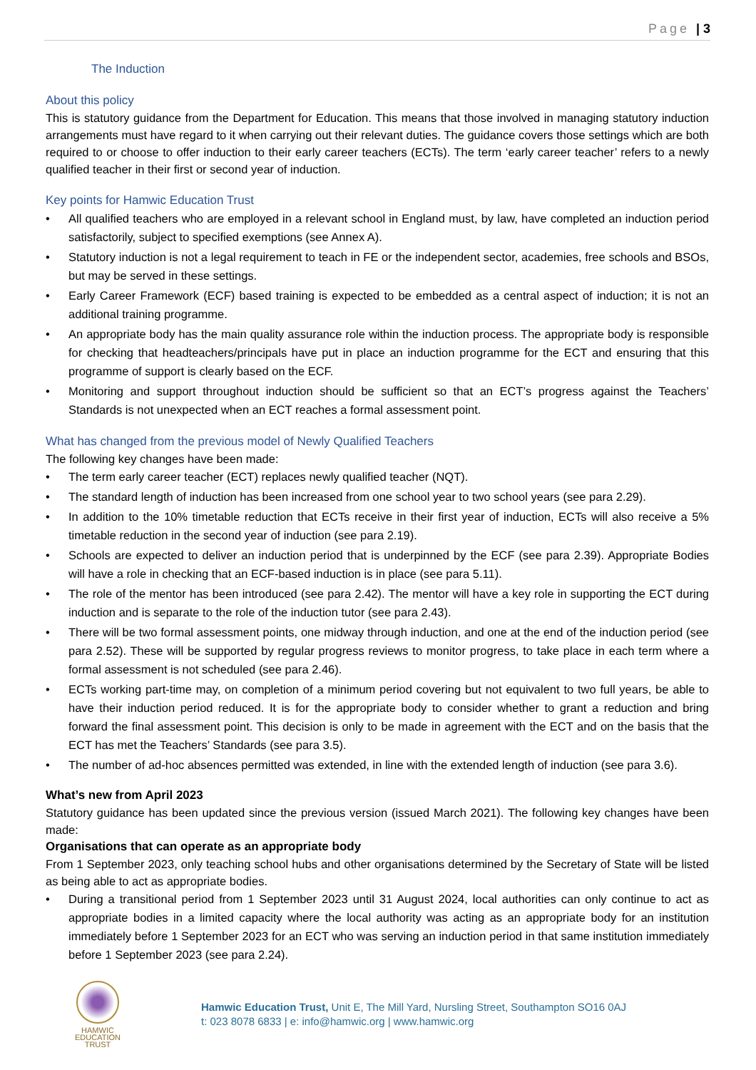Page | 3
The Induction
About this policy
This is statutory guidance from the Department for Education. This means that those involved in managing statutory induction arrangements must have regard to it when carrying out their relevant duties. The guidance covers those settings which are both required to or choose to offer induction to their early career teachers (ECTs). The term ‘early career teacher’ refers to a newly qualified teacher in their first or second year of induction.
Key points for Hamwic Education Trust
• All qualified teachers who are employed in a relevant school in England must, by law, have completed an induction period satisfactorily, subject to specified exemptions (see Annex A).
• Statutory induction is not a legal requirement to teach in FE or the independent sector, academies, free schools and BSOs, but may be served in these settings.
• Early Career Framework (ECF) based training is expected to be embedded as a central aspect of induction; it is not an additional training programme.
• An appropriate body has the main quality assurance role within the induction process. The appropriate body is responsible for checking that headteachers/principals have put in place an induction programme for the ECT and ensuring that this programme of support is clearly based on the ECF.
• Monitoring and support throughout induction should be sufficient so that an ECT’s progress against the Teachers’ Standards is not unexpected when an ECT reaches a formal assessment point.
What has changed from the previous model of Newly Qualified Teachers
The following key changes have been made:
• The term early career teacher (ECT) replaces newly qualified teacher (NQT).
• The standard length of induction has been increased from one school year to two school years (see para 2.29).
• In addition to the 10% timetable reduction that ECTs receive in their first year of induction, ECTs will also receive a 5% timetable reduction in the second year of induction (see para 2.19).
• Schools are expected to deliver an induction period that is underpinned by the ECF (see para 2.39). Appropriate Bodies will have a role in checking that an ECF-based induction is in place (see para 5.11).
• The role of the mentor has been introduced (see para 2.42). The mentor will have a key role in supporting the ECT during induction and is separate to the role of the induction tutor (see para 2.43).
• There will be two formal assessment points, one midway through induction, and one at the end of the induction period (see para 2.52). These will be supported by regular progress reviews to monitor progress, to take place in each term where a formal assessment is not scheduled (see para 2.46).
• ECTs working part-time may, on completion of a minimum period covering but not equivalent to two full years, be able to have their induction period reduced. It is for the appropriate body to consider whether to grant a reduction and bring forward the final assessment point. This decision is only to be made in agreement with the ECT and on the basis that the ECT has met the Teachers’ Standards (see para 3.5).
• The number of ad-hoc absences permitted was extended, in line with the extended length of induction (see para 3.6).
What’s new from April 2023
Statutory guidance has been updated since the previous version (issued March 2021). The following key changes have been made:
Organisations that can operate as an appropriate body
From 1 September 2023, only teaching school hubs and other organisations determined by the Secretary of State will be listed as being able to act as appropriate bodies.
• During a transitional period from 1 September 2023 until 31 August 2024, local authorities can only continue to act as appropriate bodies in a limited capacity where the local authority was acting as an appropriate body for an institution immediately before 1 September 2023 for an ECT who was serving an induction period in that same institution immediately before 1 September 2023 (see para 2.24).
HAMWIC
EDUCATION
TRUST
Hamwic Education Trust, Unit E, The Mill Yard, Nursling Street, Southampton SO16 0AJ
t: 023 8078 6833 | e: info@hamwic.org | www.hamwic.org